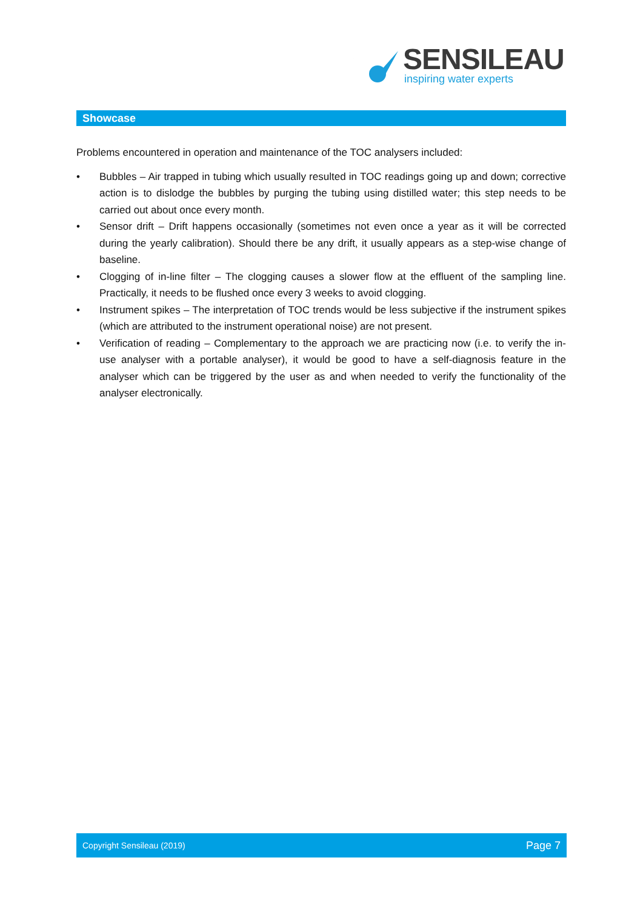SENSILEAU
inspiring water experts
Showcase
Problems encountered in operation and maintenance of the TOC analysers included:
• Bubbles – Air trapped in tubing which usually resulted in TOC readings going up and down; corrective action is to dislodge the bubbles by purging the tubing using distilled water; this step needs to be carried out about once every month.
• Sensor drift – Drift happens occasionally (sometimes not even once a year as it will be corrected during the yearly calibration). Should there be any drift, it usually appears as a step-wise change of baseline.
• Clogging of in-line filter – The clogging causes a slower flow at the effluent of the sampling line. Practically, it needs to be flushed once every 3 weeks to avoid clogging.
• Instrument spikes – The interpretation of TOC trends would be less subjective if the instrument spikes (which are attributed to the instrument operational noise) are not present.
• Verification of reading – Complementary to the approach we are practicing now (i.e. to verify the in-use analyser with a portable analyser), it would be good to have a self-diagnosis feature in the analyser which can be triggered by the user as and when needed to verify the functionality of the analyser electronically.
Copyright Sensileau (2019) Page 7